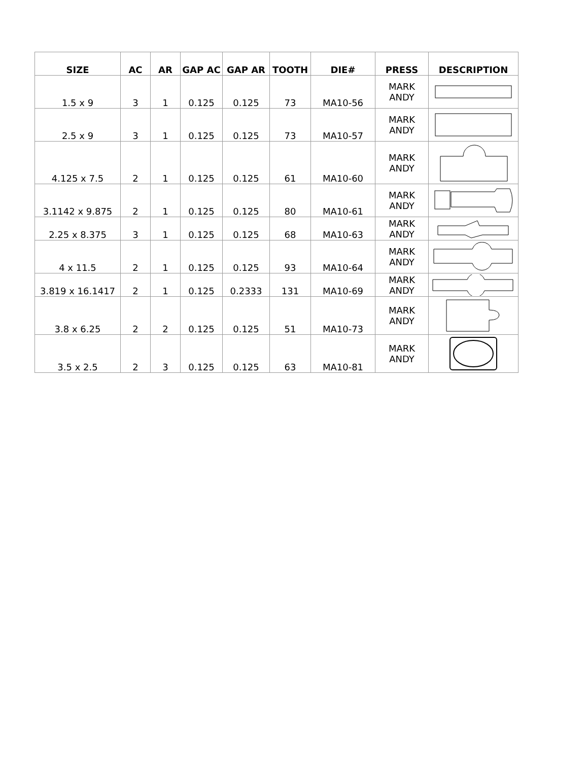| SIZE | AC | AR | GAP AC | GAP AR | TOOTH | DIE# | PRESS | DESCRIPTION |
| --- | --- | --- | --- | --- | --- | --- | --- | --- |
| 1.5 x 9 | 3 | 1 | 0.125 | 0.125 | 73 | MA10-56 | MARK ANDY | |
| 2.5 x 9 | 3 | 1 | 0.125 | 0.125 | 73 | MA10-57 | MARK ANDY | |
| 4.125 x 7.5 | 2 | 1 | 0.125 | 0.125 | 61 | MA10-60 | MARK ANDY | |
| 3.1142 x 9.875 | 2 | 1 | 0.125 | 0.125 | 80 | MA10-61 | MARK ANDY | |
| 2.25 x 8.375 | 3 | 1 | 0.125 | 0.125 | 68 | MA10-63 | MARK ANDY | |
| 4 x 11.5 | 2 | 1 | 0.125 | 0.125 | 93 | MA10-64 | MARK ANDY | |
| 3.819 x 16.1417 | 2 | 1 | 0.125 | 0.2333 | 131 | MA10-69 | MARK ANDY | |
| 3.8 x 6.25 | 2 | 2 | 0.125 | 0.125 | 51 | MA10-73 | MARK ANDY | |
| 3.5 x 2.5 | 2 | 3 | 0.125 | 0.125 | 63 | MA10-81 | MARK ANDY | |